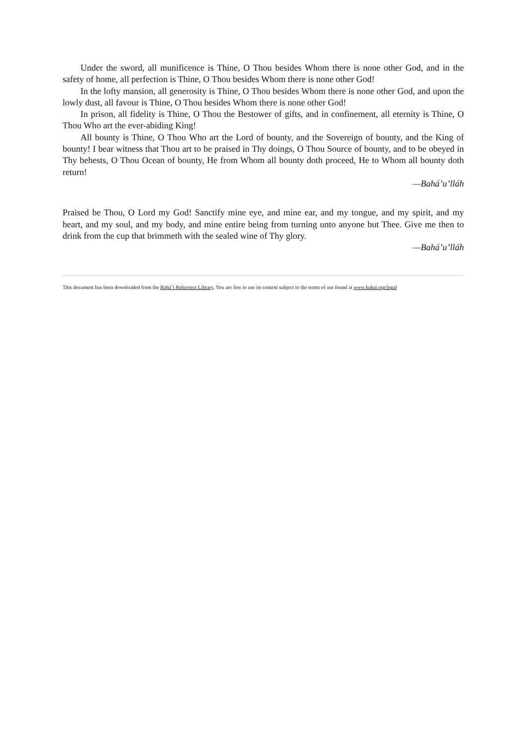Under the sword, all munificence is Thine, O Thou besides Whom there is none other God, and in the safety of home, all perfection is Thine, O Thou besides Whom there is none other God!
In the lofty mansion, all generosity is Thine, O Thou besides Whom there is none other God, and upon the lowly dust, all favour is Thine, O Thou besides Whom there is none other God!
In prison, all fidelity is Thine, O Thou the Bestower of gifts, and in confinement, all eternity is Thine, O Thou Who art the ever-abiding King!
All bounty is Thine, O Thou Who art the Lord of bounty, and the Sovereign of bounty, and the King of bounty! I bear witness that Thou art to be praised in Thy doings, O Thou Source of bounty, and to be obeyed in Thy behests, O Thou Ocean of bounty, He from Whom all bounty doth proceed, He to Whom all bounty doth return!
—Bahá’u’lláh
Praised be Thou, O Lord my God! Sanctify mine eye, and mine ear, and my tongue, and my spirit, and my heart, and my soul, and my body, and mine entire being from turning unto anyone but Thee. Give me then to drink from the cup that brimmeth with the sealed wine of Thy glory.
—Bahá’u’lláh
This document has been downloaded from the Bahá’í Reference Library. You are free to use its content subject to the terms of use found at www.bahai.org/legal